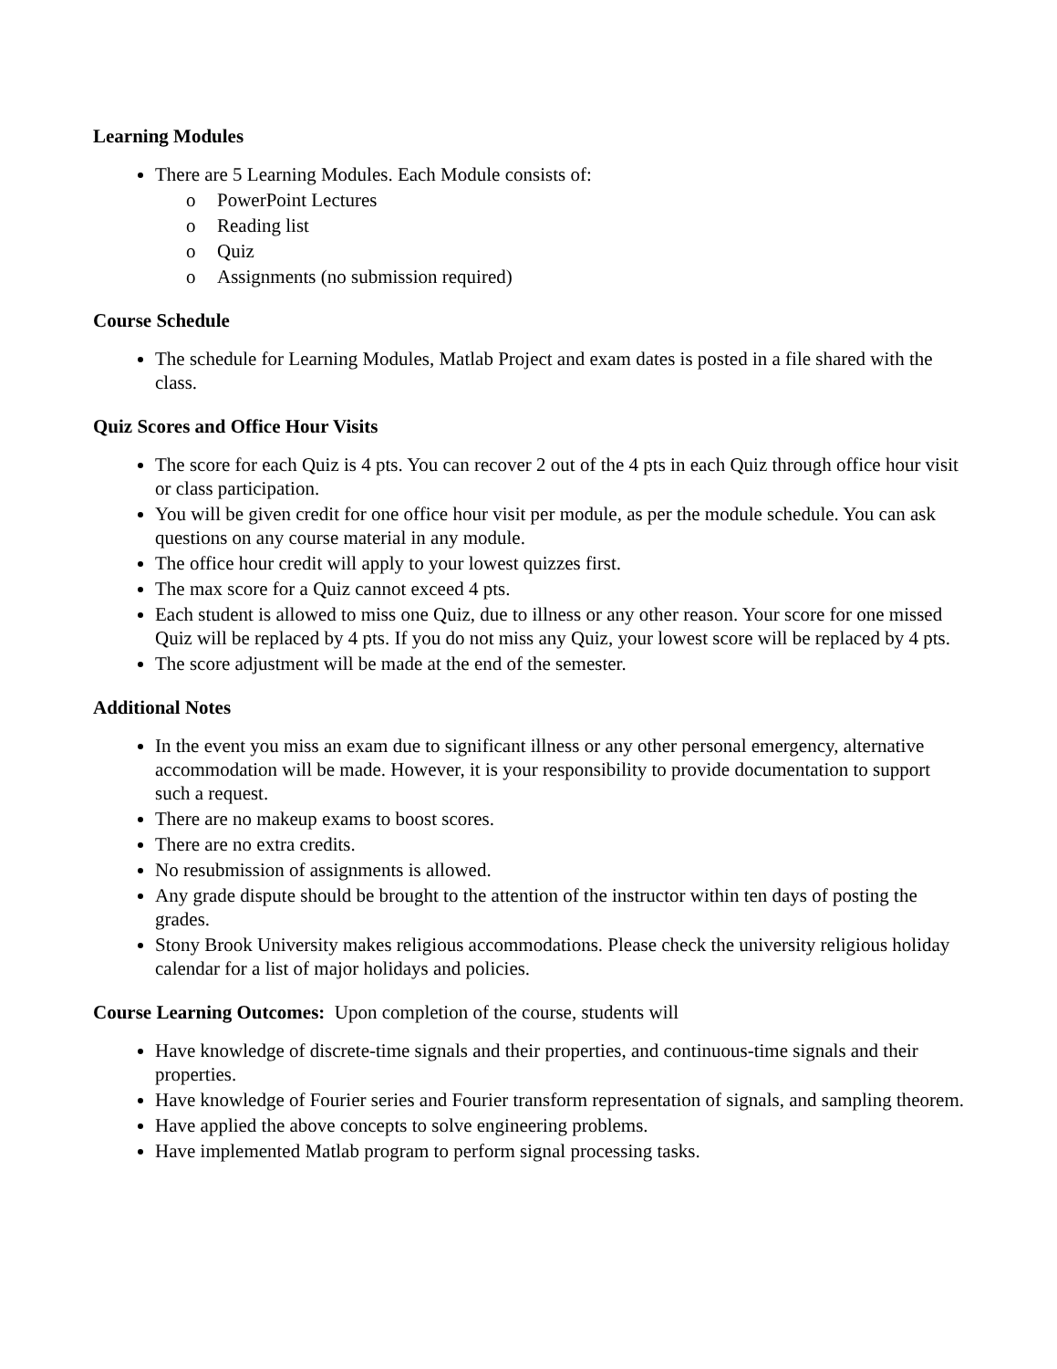Learning Modules
There are 5 Learning Modules. Each Module consists of:
o PowerPoint Lectures
o Reading list
o Quiz
o Assignments (no submission required)
Course Schedule
The schedule for Learning Modules, Matlab Project and exam dates is posted in a file shared with the class.
Quiz Scores and Office Hour Visits
The score for each Quiz is 4 pts. You can recover 2 out of the 4 pts in each Quiz through office hour visit or class participation.
You will be given credit for one office hour visit per module, as per the module schedule. You can ask questions on any course material in any module.
The office hour credit will apply to your lowest quizzes first.
The max score for a Quiz cannot exceed 4 pts.
Each student is allowed to miss one Quiz, due to illness or any other reason. Your score for one missed Quiz will be replaced by 4 pts. If you do not miss any Quiz, your lowest score will be replaced by 4 pts.
The score adjustment will be made at the end of the semester.
Additional Notes
In the event you miss an exam due to significant illness or any other personal emergency, alternative accommodation will be made. However, it is your responsibility to provide documentation to support such a request.
There are no makeup exams to boost scores.
There are no extra credits.
No resubmission of assignments is allowed.
Any grade dispute should be brought to the attention of the instructor within ten days of posting the grades.
Stony Brook University makes religious accommodations. Please check the university religious holiday calendar for a list of major holidays and policies.
Course Learning Outcomes: Upon completion of the course, students will
Have knowledge of discrete-time signals and their properties, and continuous-time signals and their properties.
Have knowledge of Fourier series and Fourier transform representation of signals, and sampling theorem.
Have applied the above concepts to solve engineering problems.
Have implemented Matlab program to perform signal processing tasks.